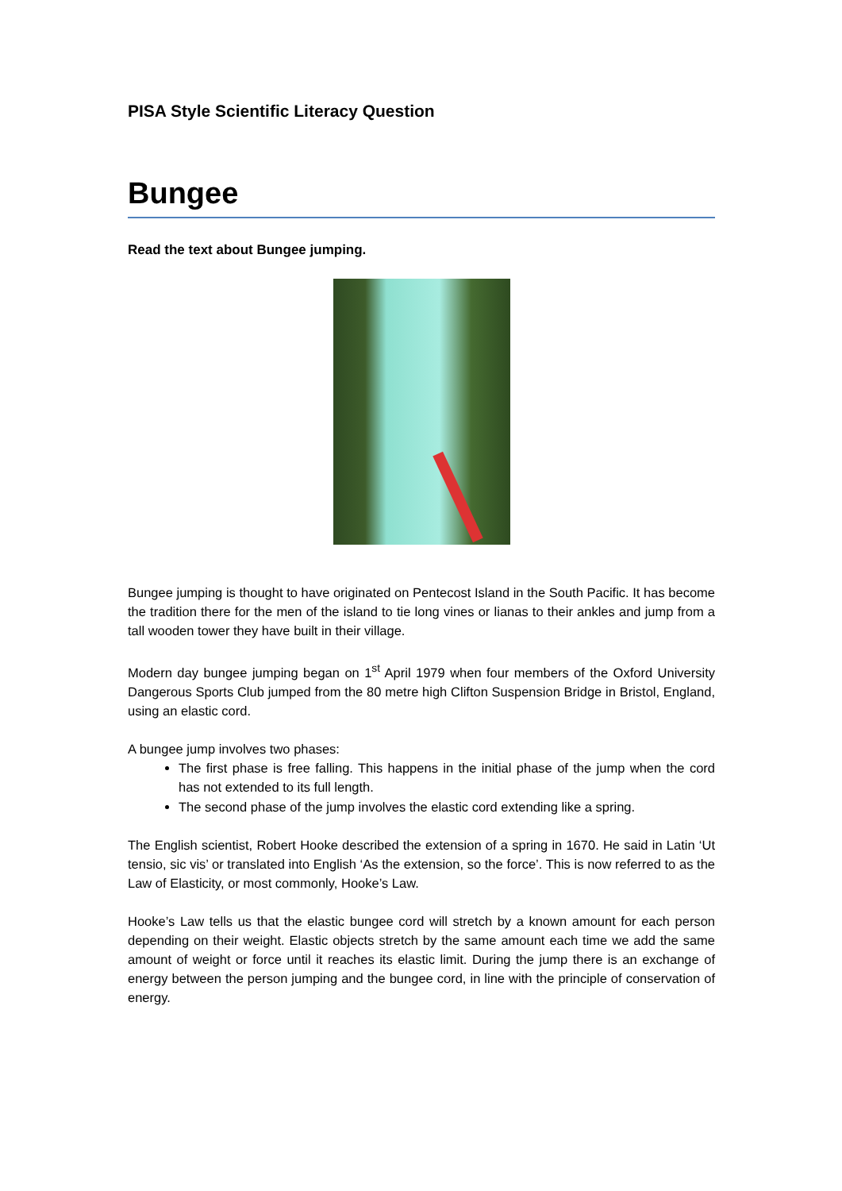PISA Style Scientific Literacy Question
Bungee
Read the text about Bungee jumping.
Bungee jumping is thought to have originated on Pentecost Island in the South Pacific. It has become the tradition there for the men of the island to tie long vines or lianas to their ankles and jump from a tall wooden tower they have built in their village.
Modern day bungee jumping began on 1<sup>st</sup> April 1979 when four members of the Oxford University Dangerous Sports Club jumped from the 80 metre high Clifton Suspension Bridge in Bristol, England, using an elastic cord.
A bungee jump involves two phases:
The first phase is free falling. This happens in the initial phase of the jump when the cord has not extended to its full length.
The second phase of the jump involves the elastic cord extending like a spring.
The English scientist, Robert Hooke described the extension of a spring in 1670. He said in Latin ‘Ut tensio, sic vis’ or translated into English ‘As the extension, so the force’. This is now referred to as the Law of Elasticity, or most commonly, Hooke’s Law.
Hooke’s Law tells us that the elastic bungee cord will stretch by a known amount for each person depending on their weight. Elastic objects stretch by the same amount each time we add the same amount of weight or force until it reaches its elastic limit. During the jump there is an exchange of energy between the person jumping and the bungee cord, in line with the principle of conservation of energy.